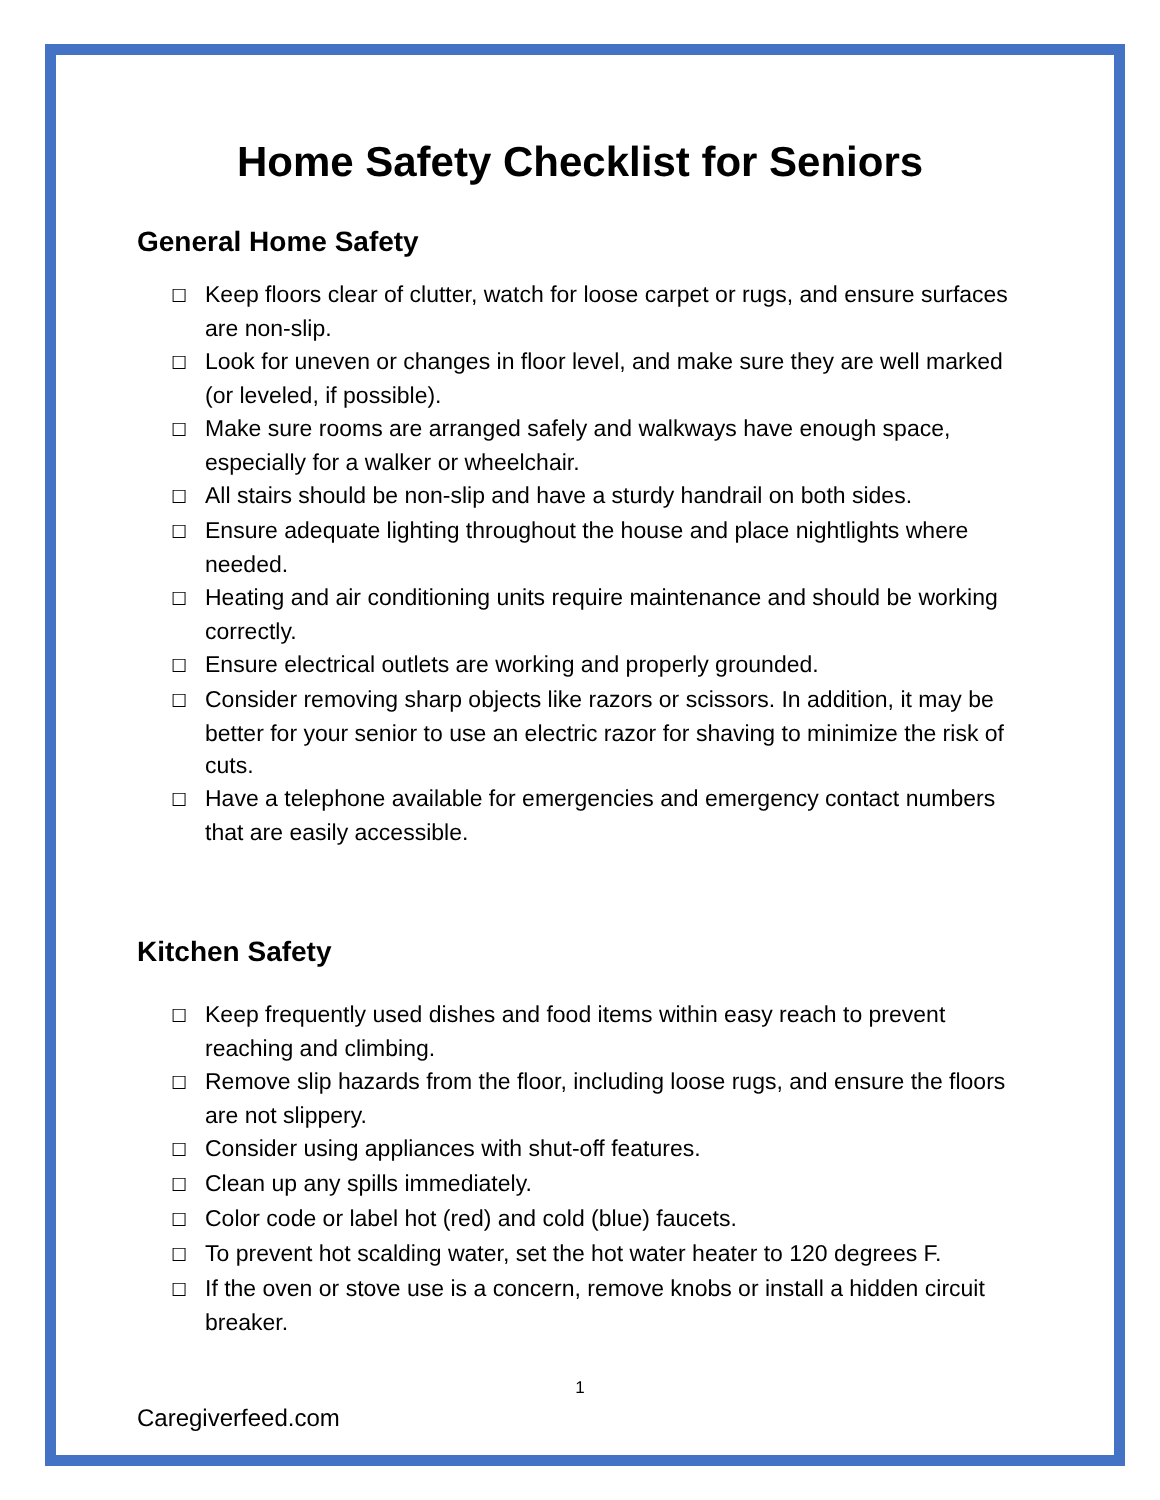Home Safety Checklist for Seniors
General Home Safety
☐ Keep floors clear of clutter, watch for loose carpet or rugs, and ensure surfaces are non-slip.
☐ Look for uneven or changes in floor level, and make sure they are well marked (or leveled, if possible).
☐ Make sure rooms are arranged safely and walkways have enough space, especially for a walker or wheelchair.
☐ All stairs should be non-slip and have a sturdy handrail on both sides.
☐ Ensure adequate lighting throughout the house and place nightlights where needed.
☐ Heating and air conditioning units require maintenance and should be working correctly.
☐ Ensure electrical outlets are working and properly grounded.
☐ Consider removing sharp objects like razors or scissors. In addition, it may be better for your senior to use an electric razor for shaving to minimize the risk of cuts.
☐ Have a telephone available for emergencies and emergency contact numbers that are easily accessible.
Kitchen Safety
☐ Keep frequently used dishes and food items within easy reach to prevent reaching and climbing.
☐ Remove slip hazards from the floor, including loose rugs, and ensure the floors are not slippery.
☐ Consider using appliances with shut-off features.
☐ Clean up any spills immediately.
☐ Color code or label hot (red) and cold (blue) faucets.
☐ To prevent hot scalding water, set the hot water heater to 120 degrees F.
☐ If the oven or stove use is a concern, remove knobs or install a hidden circuit breaker.
1
Caregiverfeed.com